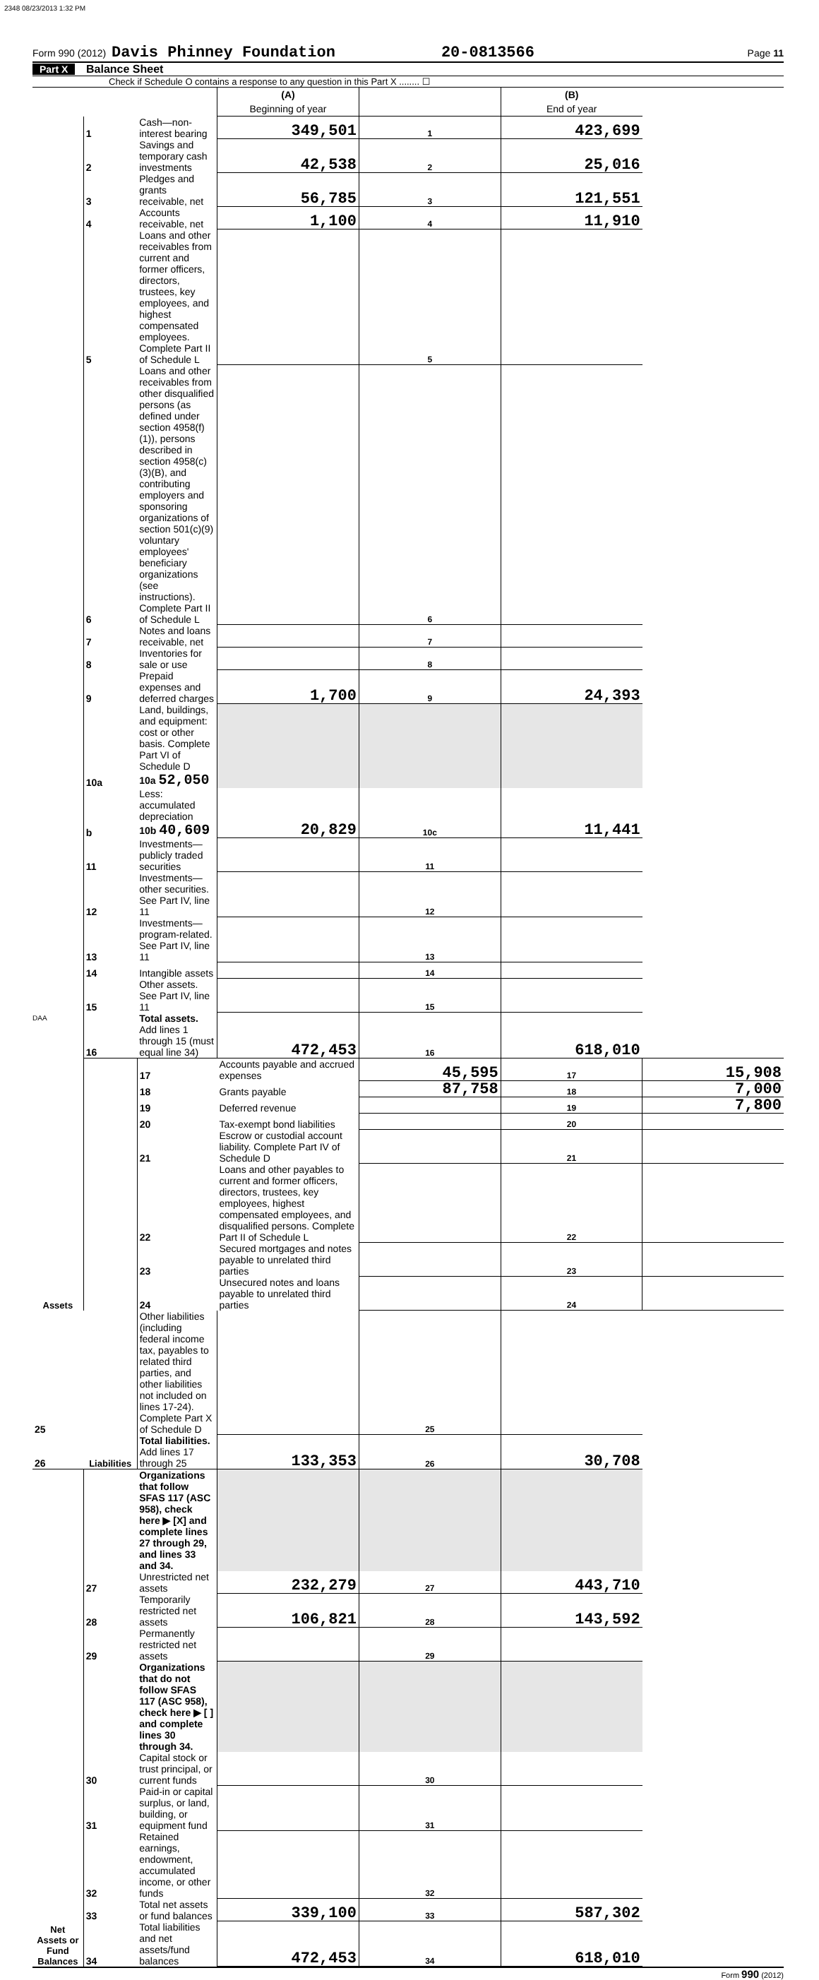2348 08/23/2013 1:32 PM
Form 990 (2012) Davis Phinney Foundation 20-0813566 Page 11
Part X Balance Sheet
Check if Schedule O contains a response to any question in this Part X ........ ☐
| | | | (A) Beginning of year | | (B) End of year | |
| Assets | 1 | Cash—non-interest bearing | 349,501 | 1 | 423,699 | |
| | 2 | Savings and temporary cash investments | 42,538 | 2 | 25,016 | |
| | 3 | Pledges and grants receivable, net | 56,785 | 3 | 121,551 | |
| | 4 | Accounts receivable, net | 1,100 | 4 | 11,910 | |
| | 5 | Loans and other receivables from current and former officers, directors, trustees, key employees, and highest compensated employees. Complete Part II of Schedule L | | 5 | | |
| | 6 | Loans and other receivables from other disqualified persons (as defined under section 4958(f)(1)), persons described in section 4958(c)(3)(B), and contributing employers and sponsoring organizations of section 501(c)(9) voluntary employees' beneficiary organizations (see instructions). Complete Part II of Schedule L | | 6 | | |
| | 7 | Notes and loans receivable, net | | 7 | | |
| | 8 | Inventories for sale or use | | 8 | | |
| | 9 | Prepaid expenses and deferred charges | 1,700 | 9 | 24,393 | |
| | 10a | Land, buildings, and equipment: cost or other basis. Complete Part VI of Schedule D 10a 52,050 | | | | |
| | b | Less: accumulated depreciation 10b 40,609 | 20,829 | 10c | 11,441 | |
| | 11 | Investments—publicly traded securities | | 11 | | |
| | 12 | Investments—other securities. See Part IV, line 11 | | 12 | | |
| | 13 | Investments—program-related. See Part IV, line 11 | | 13 | | |
| | 14 | Intangible assets | | 14 | | |
| | 15 | Other assets. See Part IV, line 11 | | 15 | | |
| | 16 | Total assets. Add lines 1 through 15 (must equal line 34) | 472,453 | 16 | 618,010 | |
| | Liabilities | 17 | Accounts payable and accrued expenses | 45,595 | 17 | 15,908 |
| | | 18 | Grants payable | 87,758 | 18 | 7,000 |
| | | 19 | Deferred revenue | | 19 | 7,800 |
| | | 20 | Tax-exempt bond liabilities | | 20 | |
| | | 21 | Escrow or custodial account liability. Complete Part IV of Schedule D | | 21 | |
| | | 22 | Loans and other payables to current and former officers, directors, trustees, key employees, highest compensated employees, and disqualified persons. Complete Part II of Schedule L | | 22 | |
| | | 23 | Secured mortgages and notes payable to unrelated third parties | | 23 | |
| | | 24 | Unsecured notes and loans payable to unrelated third parties | | 24 | |
| 25 | | Other liabilities (including federal income tax, payables to related third parties, and other liabilities not included on lines 17-24). Complete Part X of Schedule D | | 25 | | |
| 26 | | Total liabilities. Add lines 17 through 25 | 133,353 | 26 | 30,708 | |
| Net Assets or Fund Balances | | Organizations that follow SFAS 117 (ASC 958), check here ▶ [X] and complete lines 27 through 29, and lines 33 and 34. | | | | |
| | 27 | Unrestricted net assets | 232,279 | 27 | 443,710 | |
| | 28 | Temporarily restricted net assets | 106,821 | 28 | 143,592 | |
| | 29 | Permanently restricted net assets | | 29 | | |
| | | Organizations that do not follow SFAS 117 (ASC 958), check here ▶ [ ] and complete lines 30 through 34. | | | | |
| | 30 | Capital stock or trust principal, or current funds | | 30 | | |
| | 31 | Paid-in or capital surplus, or land, building, or equipment fund | | 31 | | |
| | 32 | Retained earnings, endowment, accumulated income, or other funds | | 32 | | |
| | 33 | Total net assets or fund balances | 339,100 | 33 | 587,302 | |
| | 34 | Total liabilities and net assets/fund balances | 472,453 | 34 | 618,010 | |
Form 990 (2012)
DAA